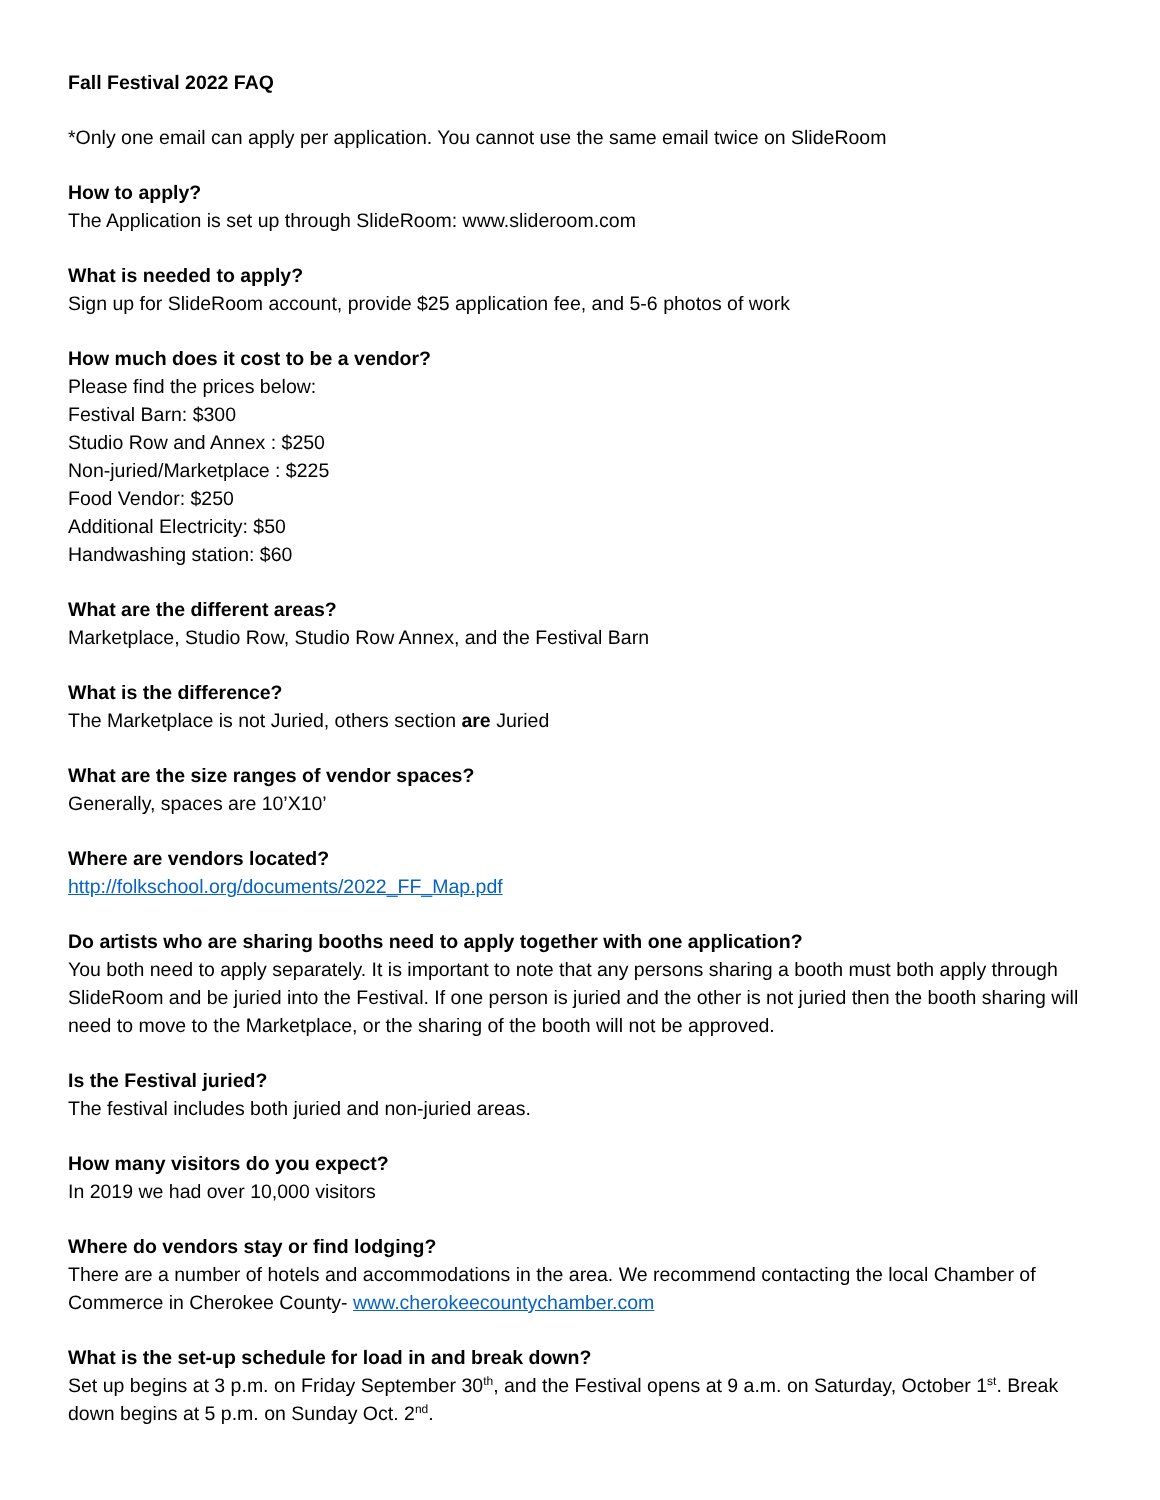Fall Festival 2022 FAQ
*Only one email can apply per application. You cannot use the same email twice on SlideRoom
How to apply?
The Application is set up through SlideRoom: www.slideroom.com
What is needed to apply?
Sign up for SlideRoom account, provide $25 application fee, and 5-6 photos of work
How much does it cost to be a vendor?
Please find the prices below:
Festival Barn: $300
Studio Row and Annex : $250
Non-juried/Marketplace : $225
Food Vendor: $250
Additional Electricity: $50
Handwashing station: $60
What are the different areas?
Marketplace, Studio Row, Studio Row Annex, and the Festival Barn
What is the difference?
The Marketplace is not Juried, others section are Juried
What are the size ranges of vendor spaces?
Generally, spaces are 10’X10’
Where are vendors located?
http://folkschool.org/documents/2022_FF_Map.pdf
Do artists who are sharing booths need to apply together with one application?
You both need to apply separately. It is important to note that any persons sharing a booth must both apply through SlideRoom and be juried into the Festival. If one person is juried and the other is not juried then the booth sharing will need to move to the Marketplace, or the sharing of the booth will not be approved.
Is the Festival juried?
The festival includes both juried and non-juried areas.
How many visitors do you expect?
In 2019 we had over 10,000 visitors
Where do vendors stay or find lodging?
There are a number of hotels and accommodations in the area. We recommend contacting the local Chamber of Commerce in Cherokee County- www.cherokeecountychamber.com
What is the set-up schedule for load in and break down?
Set up begins at 3 p.m. on Friday September 30<sup>th</sup>, and the Festival opens at 9 a.m. on Saturday, October 1<sup>st</sup>. Break down begins at 5 p.m. on Sunday Oct. 2<sup>nd</sup>.